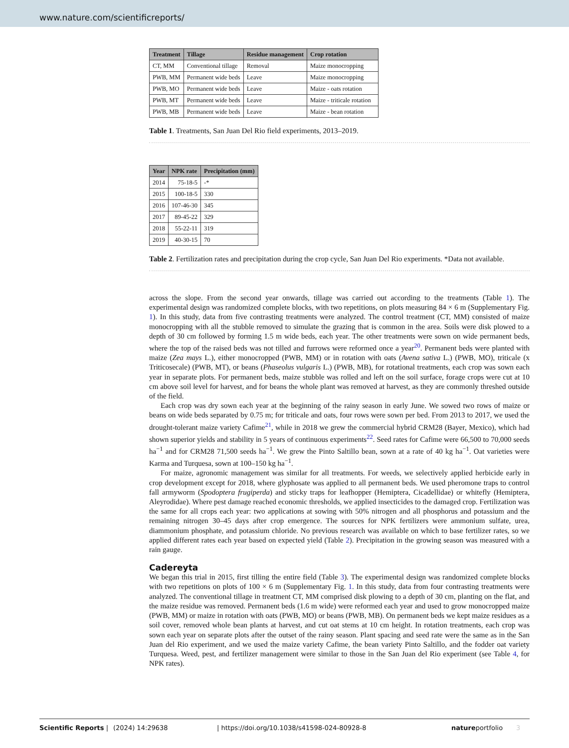www.nature.com/scientificreports/
| Treatment | Tillage | Residue management | Crop rotation |
| --- | --- | --- | --- |
| CT, MM | Conventional tillage | Removal | Maize monocropping |
| PWB, MM | Permanent wide beds | Leave | Maize monocropping |
| PWB, MO | Permanent wide beds | Leave | Maize - oats rotation |
| PWB, MT | Permanent wide beds | Leave | Maize - triticale rotation |
| PWB, MB | Permanent wide beds | Leave | Maize - bean rotation |
Table 1. Treatments, San Juan Del Rio field experiments, 2013–2019.
| Year | NPK rate | Precipitation (mm) |
| --- | --- | --- |
| 2014 | 75-18-5 | -* |
| 2015 | 100-18-5 | 330 |
| 2016 | 107-46-30 | 345 |
| 2017 | 89-45-22 | 329 |
| 2018 | 55-22-11 | 319 |
| 2019 | 40-30-15 | 70 |
Table 2. Fertilization rates and precipitation during the crop cycle, San Juan Del Rio experiments. *Data not available.
across the slope. From the second year onwards, tillage was carried out according to the treatments (Table 1). The experimental design was randomized complete blocks, with two repetitions, on plots measuring 84 × 6 m (Supplementary Fig. 1). In this study, data from five contrasting treatments were analyzed. The control treatment (CT, MM) consisted of maize monocropping with all the stubble removed to simulate the grazing that is common in the area. Soils were disk plowed to a depth of 30 cm followed by forming 1.5 m wide beds, each year. The other treatments were sown on wide permanent beds, where the top of the raised beds was not tilled and furrows were reformed once a year<sup>20</sup>. Permanent beds were planted with maize (Zea mays L.), either monocropped (PWB, MM) or in rotation with oats (Avena sativa L.) (PWB, MO), triticale (x Triticosecale) (PWB, MT), or beans (Phaseolus vulgaris L.) (PWB, MB), for rotational treatments, each crop was sown each year in separate plots. For permanent beds, maize stubble was rolled and left on the soil surface, forage crops were cut at 10 cm above soil level for harvest, and for beans the whole plant was removed at harvest, as they are commonly threshed outside of the field.
Each crop was dry sown each year at the beginning of the rainy season in early June. We sowed two rows of maize or beans on wide beds separated by 0.75 m; for triticale and oats, four rows were sown per bed. From 2013 to 2017, we used the drought-tolerant maize variety Cafime<sup>21</sup>, while in 2018 we grew the commercial hybrid CRM28 (Bayer, Mexico), which had shown superior yields and stability in 5 years of continuous experiments<sup>22</sup>. Seed rates for Cafime were 66,500 to 70,000 seeds ha<sup>−1</sup> and for CRM28 71,500 seeds ha<sup>−1</sup>. We grew the Pinto Saltillo bean, sown at a rate of 40 kg ha<sup>−1</sup>. Oat varieties were Karma and Turquesa, sown at 100–150 kg ha<sup>−1</sup>.
For maize, agronomic management was similar for all treatments. For weeds, we selectively applied herbicide early in crop development except for 2018, where glyphosate was applied to all permanent beds. We used pheromone traps to control fall armyworm (Spodoptera frugiperda) and sticky traps for leafhopper (Hemiptera, Cicadellidae) or whitefly (Hemiptera, Aleyrodidae). Where pest damage reached economic thresholds, we applied insecticides to the damaged crop. Fertilization was the same for all crops each year: two applications at sowing with 50% nitrogen and all phosphorus and potassium and the remaining nitrogen 30–45 days after crop emergence. The sources for NPK fertilizers were ammonium sulfate, urea, diammonium phosphate, and potassium chloride. No previous research was available on which to base fertilizer rates, so we applied different rates each year based on expected yield (Table 2). Precipitation in the growing season was measured with a rain gauge.
Cadereyta
We began this trial in 2015, first tilling the entire field (Table 3). The experimental design was randomized complete blocks with two repetitions on plots of 100 × 6 m (Supplementary Fig. 1. In this study, data from four contrasting treatments were analyzed. The conventional tillage in treatment CT, MM comprised disk plowing to a depth of 30 cm, planting on the flat, and the maize residue was removed. Permanent beds (1.6 m wide) were reformed each year and used to grow monocropped maize (PWB, MM) or maize in rotation with oats (PWB, MO) or beans (PWB, MB). On permanent beds we kept maize residues as a soil cover, removed whole bean plants at harvest, and cut oat stems at 10 cm height. In rotation treatments, each crop was sown each year on separate plots after the outset of the rainy season. Plant spacing and seed rate were the same as in the San Juan del Rio experiment, and we used the maize variety Cafime, the bean variety Pinto Saltillo, and the fodder oat variety Turquesa. Weed, pest, and fertilizer management were similar to those in the San Juan del Rio experiment (see Table 4, for NPK rates).
Scientific Reports | (2024) 14:29638 | https://doi.org/10.1038/s41598-024-80928-8 natureportfolio 3